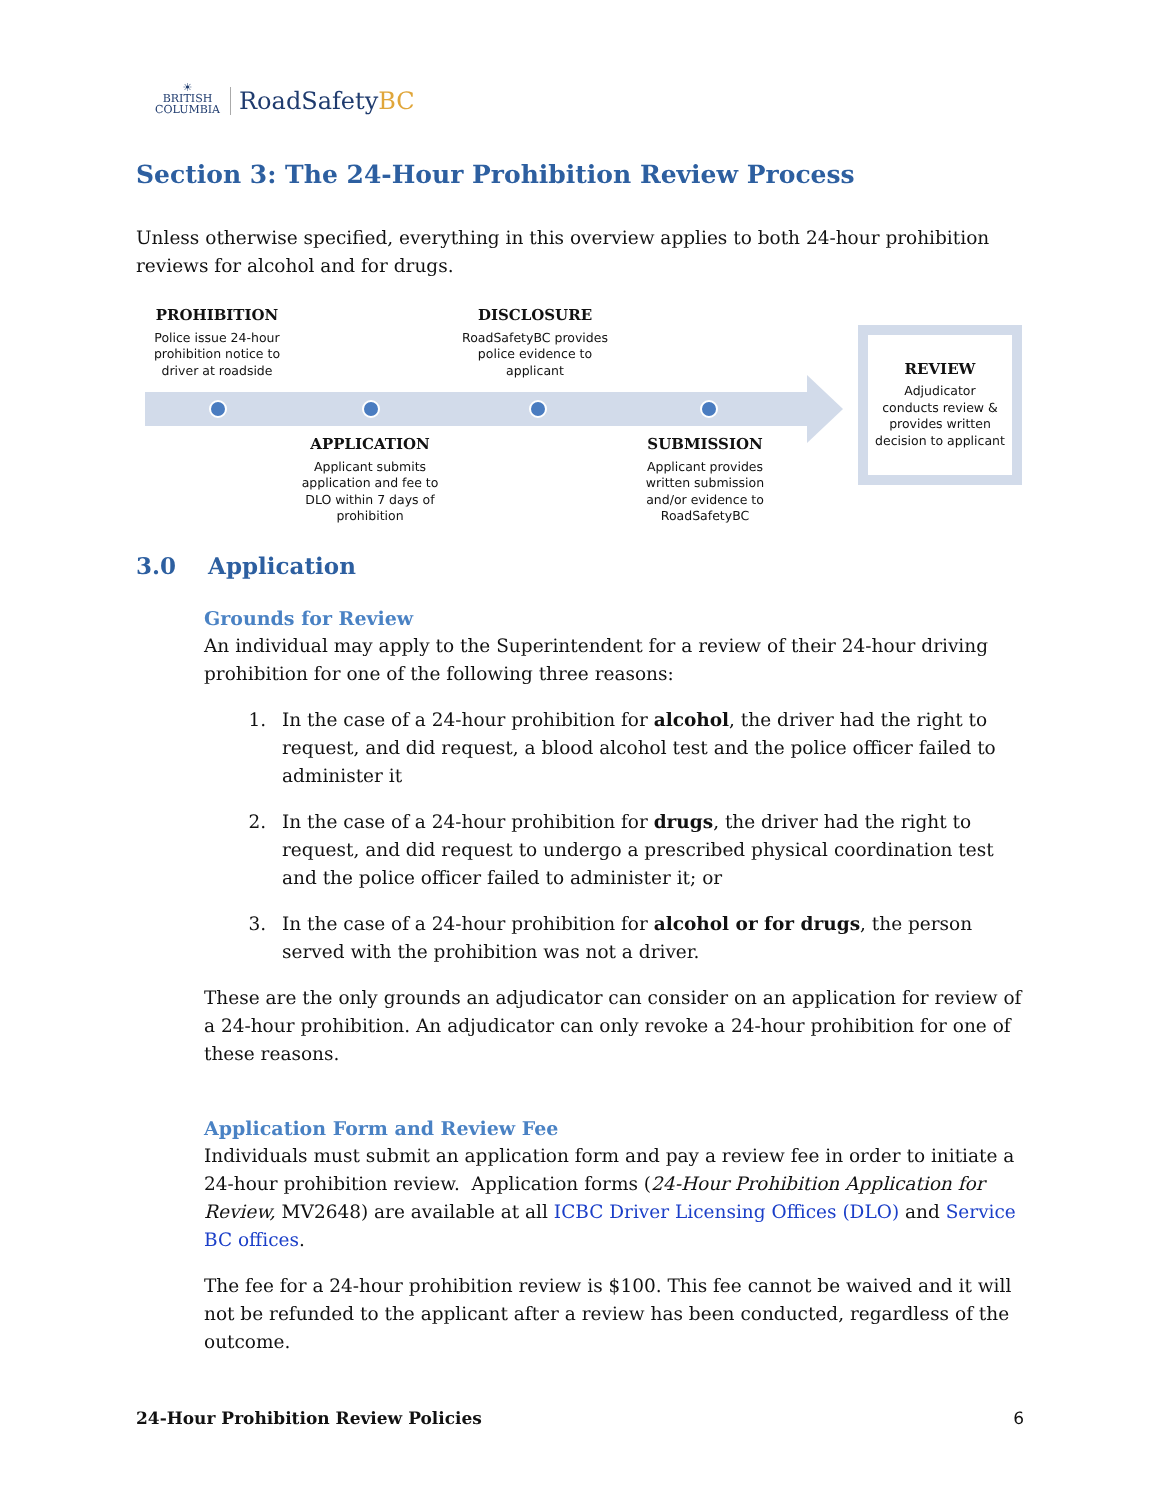☀
BRITISH
COLUMBIA
RoadSafetyBC
Section 3: The 24-Hour Prohibition Review Process
Unless otherwise specified, everything in this overview applies to both 24-hour prohibition reviews for alcohol and for drugs.
PROHIBITION
Police issue 24-hour prohibition notice to driver at roadside
DISCLOSURE
RoadSafetyBC provides police evidence to applicant
APPLICATION
Applicant submits application and fee to DLO within 7 days of prohibition
SUBMISSION
Applicant provides written submission and/or evidence to RoadSafetyBC
REVIEW
Adjudicator conducts review & provides written decision to applicant
3.0 Application
Grounds for Review
An individual may apply to the Superintendent for a review of their 24-hour driving prohibition for one of the following three reasons:
1. In the case of a 24-hour prohibition for alcohol, the driver had the right to request, and did request, a blood alcohol test and the police officer failed to administer it
2. In the case of a 24-hour prohibition for drugs, the driver had the right to request, and did request to undergo a prescribed physical coordination test and the police officer failed to administer it; or
3. In the case of a 24-hour prohibition for alcohol or for drugs, the person served with the prohibition was not a driver.
These are the only grounds an adjudicator can consider on an application for review of a 24-hour prohibition. An adjudicator can only revoke a 24-hour prohibition for one of these reasons.
Application Form and Review Fee
Individuals must submit an application form and pay a review fee in order to initiate a 24-hour prohibition review. Application forms (24-Hour Prohibition Application for Review, MV2648) are available at all ICBC Driver Licensing Offices (DLO) and Service BC offices.
The fee for a 24-hour prohibition review is $100. This fee cannot be waived and it will not be refunded to the applicant after a review has been conducted, regardless of the outcome.
24-Hour Prohibition Review Policies 6